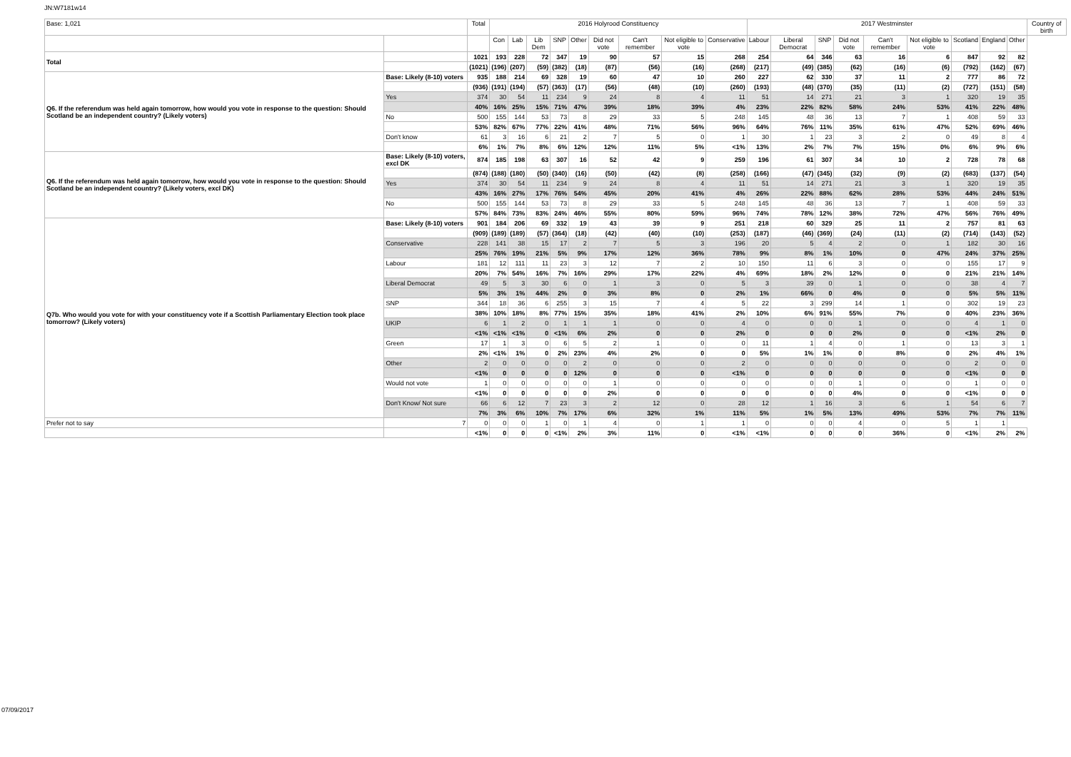JN:W7181w14
| Base: 1,021 | | Total | 2016 Holyrood Constituency | | | | | | | | | 2017 Westminster | | | | | | | | | Country of birth |
| --- | --- | --- | --- | --- | --- | --- | --- | --- | --- | --- | --- | --- | --- | --- | --- | --- | --- | --- | --- | --- | --- |
| | | | Con | Lab | Lib Dem | SNP | Other | Did not vote | Can't remember | Not eligible to vote | Conservative | Labour | Liberal Democrat | SNP | Did not vote | Can't remember | Not eligible to vote | Scotland | England | Other | |
| Total | | 1021 | 193 | 228 | 72 | 347 | 19 | 90 | 57 | 15 | 268 | 254 | 64 | 346 | 63 | 16 | 6 | 847 | 92 | 82 | |
| | | (1021) | (196) | (207) | (59) | (382) | (18) | (87) | (56) | (16) | (268) | (217) | (49) | (385) | (62) | (16) | (6) | (792) | (162) | (67) | |
| Q6. If the referendum was held again tomorrow, how would you vote in response to the question: Should Scotland be an independent country? (Likely voters) | Base: Likely (8-10) voters | 935 | 188 | 214 | 69 | 328 | 19 | 60 | 47 | 10 | 260 | 227 | 62 | 330 | 37 | 11 | 2 | 777 | 86 | 72 | |
| | | (936) | (191) | (194) | (57) | (363) | (17) | (56) | (48) | (10) | (260) | (193) | (48) | (370) | (35) | (11) | (2) | (727) | (151) | (58) | |
| | Yes | 374 | 30 | 54 | 11 | 234 | 9 | 24 | 8 | 4 | 11 | 51 | 14 | 271 | 21 | 3 | 1 | 320 | 19 | 35 | |
| | | 40% | 16% | 25% | 15% | 71% | 47% | 39% | 18% | 39% | 4% | 23% | 22% | 82% | 58% | 24% | 53% | 41% | 22% | 48% | |
| | No | 500 | 155 | 144 | 53 | 73 | 8 | 29 | 33 | 5 | 248 | 145 | 48 | 36 | 13 | 7 | 1 | 408 | 59 | 33 | |
| | | 53% | 82% | 67% | 77% | 22% | 41% | 48% | 71% | 56% | 96% | 64% | 76% | 11% | 35% | 61% | 47% | 52% | 69% | 46% | |
| | Don't know | 61 | 3 | 16 | 6 | 21 | 2 | 7 | 5 | 0 | 1 | 30 | 1 | 23 | 3 | 2 | 0 | 49 | 8 | 4 | |
| | | 6% | 1% | 7% | 8% | 6% | 12% | 12% | 11% | 5% | <1% | 13% | 2% | 7% | 7% | 15% | 0% | 6% | 9% | 6% | |
| Q6. If the referendum was held again tomorrow, how would you vote in response to the question: Should Scotland be an independent country? (Likely voters, excl DK) | Base: Likely (8-10) voters, excl DK | 874 | 185 | 198 | 63 | 307 | 16 | 52 | 42 | 9 | 259 | 196 | 61 | 307 | 34 | 10 | 2 | 728 | 78 | 68 | |
| | | (874) | (188) | (180) | (50) | (340) | (16) | (50) | (42) | (8) | (258) | (166) | (47) | (345) | (32) | (9) | (2) | (683) | (137) | (54) | |
| | Yes | 374 | 30 | 54 | 11 | 234 | 9 | 24 | 8 | 4 | 11 | 51 | 14 | 271 | 21 | 3 | 1 | 320 | 19 | 35 | |
| | | 43% | 16% | 27% | 17% | 76% | 54% | 45% | 20% | 41% | 4% | 26% | 22% | 88% | 62% | 28% | 53% | 44% | 24% | 51% | |
| | No | 500 | 155 | 144 | 53 | 73 | 8 | 29 | 33 | 5 | 248 | 145 | 48 | 36 | 13 | 7 | 1 | 408 | 59 | 33 | |
| | | 57% | 84% | 73% | 83% | 24% | 46% | 55% | 80% | 59% | 96% | 74% | 78% | 12% | 38% | 72% | 47% | 56% | 76% | 49% | |
| Q7b. Who would you vote for with your constituency vote if a Scottish Parliamentary Election took place tomorrow? (Likely voters) | Base: Likely (8-10) voters | 901 | 184 | 206 | 69 | 332 | 19 | 43 | 39 | 9 | 251 | 218 | 60 | 329 | 25 | 11 | 2 | 757 | 81 | 63 | |
| | | (909) | (189) | (189) | (57) | (364) | (18) | (42) | (40) | (10) | (253) | (187) | (46) | (369) | (24) | (11) | (2) | (714) | (143) | (52) | |
| | Conservative | 228 | 141 | 38 | 15 | 17 | 2 | 7 | 5 | 3 | 196 | 20 | 5 | 4 | 2 | 0 | 1 | 182 | 30 | 16 | |
| | | 25% | 76% | 19% | 21% | 5% | 9% | 17% | 12% | 36% | 78% | 9% | 8% | 1% | 10% | 0 | 47% | 24% | 37% | 25% | |
| | Labour | 181 | 12 | 111 | 11 | 23 | 3 | 12 | 7 | 2 | 10 | 150 | 11 | 6 | 3 | 0 | 0 | 155 | 17 | 9 | |
| | | 20% | 7% | 54% | 16% | 7% | 16% | 29% | 17% | 22% | 4% | 69% | 18% | 2% | 12% | 0 | 0 | 21% | 21% | 14% | |
| | Liberal Democrat | 49 | 5 | 3 | 30 | 6 | 0 | 1 | 3 | 0 | 5 | 3 | 39 | 0 | 1 | 0 | 0 | 38 | 4 | 7 | |
| | | 5% | 3% | 1% | 44% | 2% | 0 | 3% | 8% | 0 | 2% | 1% | 66% | 0 | 4% | 0 | 0 | 5% | 5% | 11% | |
| | SNP | 344 | 18 | 36 | 6 | 255 | 3 | 15 | 7 | 4 | 5 | 22 | 3 | 299 | 14 | 1 | 0 | 302 | 19 | 23 | |
| | | 38% | 10% | 18% | 8% | 77% | 15% | 35% | 18% | 41% | 2% | 10% | 6% | 91% | 55% | 7% | 0 | 40% | 23% | 36% | |
| | UKIP | 6 | 1 | 2 | 0 | 1 | 1 | 1 | 0 | 0 | 4 | 0 | 0 | 0 | 1 | 0 | 0 | 4 | 1 | 0 | |
| | | <1% | <1% | <1% | 0 | <1% | 6% | 2% | 0 | 0 | 2% | 0 | 0 | 0 | 2% | 0 | 0 | <1% | 2% | 0 | |
| | Green | 17 | 1 | 3 | 0 | 6 | 5 | 2 | 1 | 0 | 0 | 11 | 1 | 4 | 0 | 1 | 0 | 13 | 3 | 1 | |
| | | 2% | <1% | 1% | 0 | 2% | 23% | 4% | 2% | 0 | 0 | 5% | 1% | 1% | 0 | 8% | 0 | 2% | 4% | 1% | |
| | Other | 2 | 0 | 0 | 0 | 0 | 2 | 0 | 0 | 0 | 2 | 0 | 0 | 0 | 0 | 0 | 0 | 2 | 0 | 0 | |
| | | <1% | 0 | 0 | 0 | 0 | 12% | 0 | 0 | 0 | <1% | 0 | 0 | 0 | 0 | 0 | 0 | <1% | 0 | 0 | |
| | Would not vote | 1 | 0 | 0 | 0 | 0 | 0 | 1 | 0 | 0 | 0 | 0 | 0 | 0 | 1 | 0 | 0 | 1 | 0 | 0 | |
| | | <1% | 0 | 0 | 0 | 0 | 0 | 2% | 0 | 0 | 0 | 0 | 0 | 0 | 4% | 0 | 0 | <1% | 0 | 0 | |
| | Don't Know/ Not sure | 66 | 6 | 12 | 7 | 23 | 3 | 2 | 12 | 0 | 28 | 12 | 1 | 16 | 3 | 6 | 1 | 54 | 6 | 7 | |
| | | 7% | 3% | 6% | 10% | 7% | 17% | 6% | 32% | 1% | 11% | 5% | 1% | 5% | 13% | 49% | 53% | 7% | 7% | 11% | |
| Prefer not to say | 7 | 0 | 0 | 0 | 1 | 0 | 1 | 4 | 0 | 1 | 1 | 0 | 0 | 0 | 4 | 0 | 5 | 1 | 1 | | |
| | | <1% | 0 | 0 | 0 | <1% | 2% | 3% | 11% | 0 | <1% | <1% | 0 | 0 | 0 | 36% | 0 | <1% | 2% | 2% | |
07/09/2017